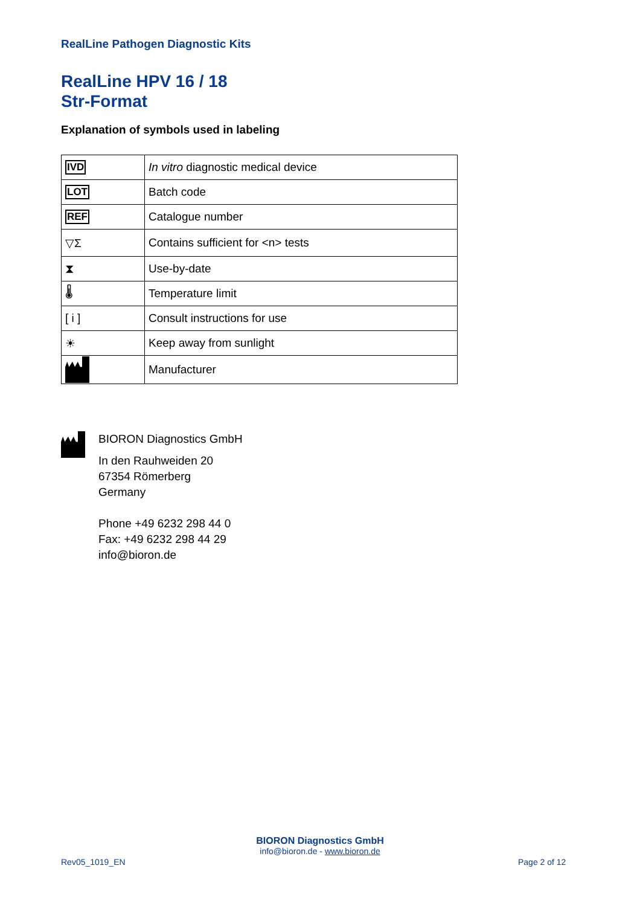RealLine Pathogen Diagnostic Kits
RealLine HPV 16 / 18
Str-Format
Explanation of symbols used in labeling
| IVD | In vitro diagnostic medical device |
| LOT | Batch code |
| REF | Catalogue number |
| ▽Σ | Contains sufficient for <n> tests |
| ⧗ | Use-by-date |
| 🌡 | Temperature limit |
| [ i ] | Consult instructions for use |
| ☀ | Keep away from sunlight |
| | Manufacturer |
BIORON Diagnostics GmbH
In den Rauhweiden 20
67354 Römerberg
Germany
Phone +49 6232 298 44 0
Fax: +49 6232 298 44 29
info@bioron.de
BIORON Diagnostics GmbH
info@bioron.de - www.bioron.de
Rev05_1019_EN Page 2 of 12